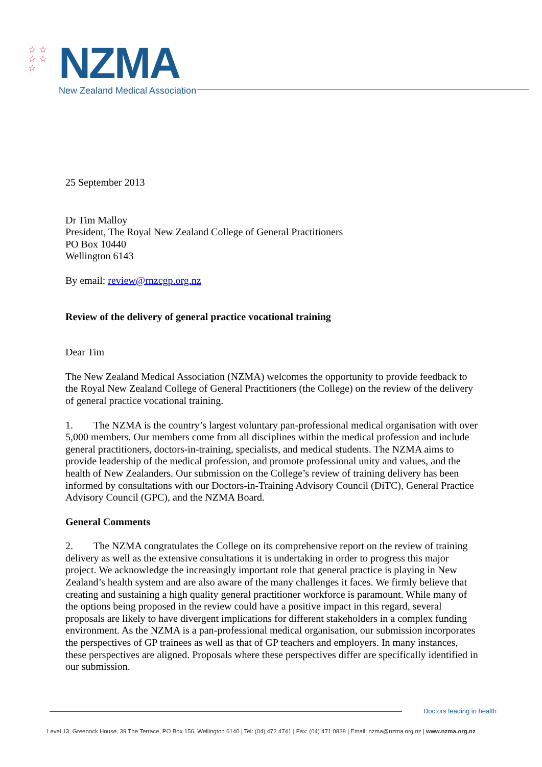☆ ☆
☆ ☆
☆
NZMA
New Zealand Medical Association
25 September 2013
Dr Tim Malloy
President, The Royal New Zealand College of General Practitioners
PO Box 10440
Wellington 6143
By email: review@rnzcgp.org.nz
Review of the delivery of general practice vocational training
Dear Tim
The New Zealand Medical Association (NZMA) welcomes the opportunity to provide feedback to the Royal New Zealand College of General Practitioners (the College) on the review of the delivery of general practice vocational training.
1. The NZMA is the country’s largest voluntary pan-professional medical organisation with over 5,000 members. Our members come from all disciplines within the medical profession and include general practitioners, doctors-in-training, specialists, and medical students. The NZMA aims to provide leadership of the medical profession, and promote professional unity and values, and the health of New Zealanders. Our submission on the College’s review of training delivery has been informed by consultations with our Doctors-in-Training Advisory Council (DiTC), General Practice Advisory Council (GPC), and the NZMA Board.
General Comments
2. The NZMA congratulates the College on its comprehensive report on the review of training delivery as well as the extensive consultations it is undertaking in order to progress this major project. We acknowledge the increasingly important role that general practice is playing in New Zealand’s health system and are also aware of the many challenges it faces. We firmly believe that creating and sustaining a high quality general practitioner workforce is paramount. While many of the options being proposed in the review could have a positive impact in this regard, several proposals are likely to have divergent implications for different stakeholders in a complex funding environment. As the NZMA is a pan-professional medical organisation, our submission incorporates the perspectives of GP trainees as well as that of GP teachers and employers. In many instances, these perspectives are aligned. Proposals where these perspectives differ are specifically identified in our submission.
Doctors leading in health
Level 13, Greenock House, 39 The Terrace, PO Box 156, Wellington 6140 | Tel: (04) 472 4741 | Fax: (04) 471 0838 | Email: nzma@nzma.org.nz | www.nzma.org.nz